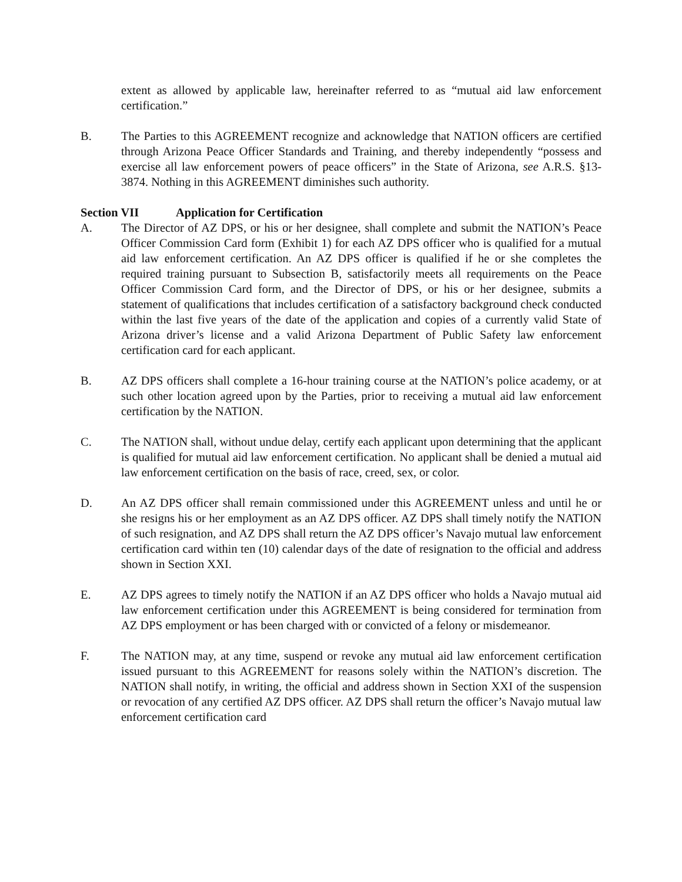extent as allowed by applicable law, hereinafter referred to as “mutual aid law enforcement certification.”
B. The Parties to this AGREEMENT recognize and acknowledge that NATION officers are certified through Arizona Peace Officer Standards and Training, and thereby independently “possess and exercise all law enforcement powers of peace officers” in the State of Arizona, see A.R.S. §13-3874. Nothing in this AGREEMENT diminishes such authority.
Section VII Application for Certification
A. The Director of AZ DPS, or his or her designee, shall complete and submit the NATION’s Peace Officer Commission Card form (Exhibit 1) for each AZ DPS officer who is qualified for a mutual aid law enforcement certification. An AZ DPS officer is qualified if he or she completes the required training pursuant to Subsection B, satisfactorily meets all requirements on the Peace Officer Commission Card form, and the Director of DPS, or his or her designee, submits a statement of qualifications that includes certification of a satisfactory background check conducted within the last five years of the date of the application and copies of a currently valid State of Arizona driver’s license and a valid Arizona Department of Public Safety law enforcement certification card for each applicant.
B. AZ DPS officers shall complete a 16-hour training course at the NATION’s police academy, or at such other location agreed upon by the Parties, prior to receiving a mutual aid law enforcement certification by the NATION.
C. The NATION shall, without undue delay, certify each applicant upon determining that the applicant is qualified for mutual aid law enforcement certification. No applicant shall be denied a mutual aid law enforcement certification on the basis of race, creed, sex, or color.
D. An AZ DPS officer shall remain commissioned under this AGREEMENT unless and until he or she resigns his or her employment as an AZ DPS officer. AZ DPS shall timely notify the NATION of such resignation, and AZ DPS shall return the AZ DPS officer’s Navajo mutual law enforcement certification card within ten (10) calendar days of the date of resignation to the official and address shown in Section XXI.
E. AZ DPS agrees to timely notify the NATION if an AZ DPS officer who holds a Navajo mutual aid law enforcement certification under this AGREEMENT is being considered for termination from AZ DPS employment or has been charged with or convicted of a felony or misdemeanor.
F. The NATION may, at any time, suspend or revoke any mutual aid law enforcement certification issued pursuant to this AGREEMENT for reasons solely within the NATION’s discretion. The NATION shall notify, in writing, the official and address shown in Section XXI of the suspension or revocation of any certified AZ DPS officer. AZ DPS shall return the officer’s Navajo mutual law enforcement certification card